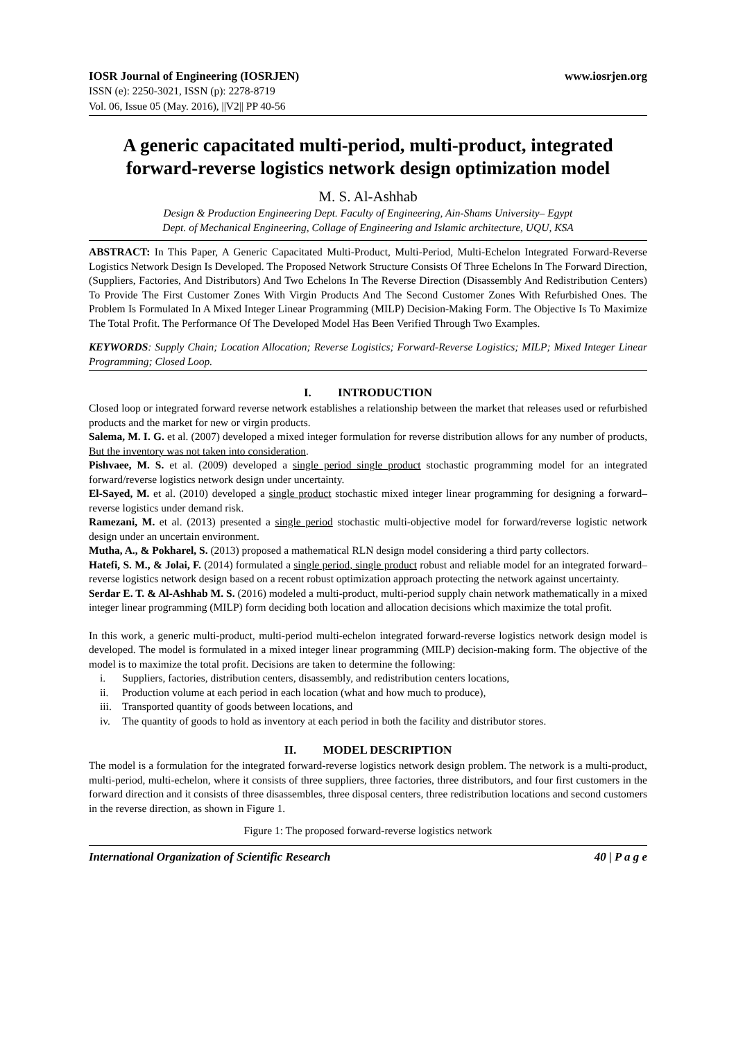IOSR Journal of Engineering (IOSRJEN) www.iosrjen.org
ISSN (e): 2250-3021, ISSN (p): 2278-8719
Vol. 06, Issue 05 (May. 2016), ||V2|| PP 40-56
A generic capacitated multi-period, multi-product, integrated forward-reverse logistics network design optimization model
M. S. Al-Ashhab
Design & Production Engineering Dept. Faculty of Engineering, Ain-Shams University– Egypt
Dept. of Mechanical Engineering, Collage of Engineering and Islamic architecture, UQU, KSA
ABSTRACT: In This Paper, A Generic Capacitated Multi-Product, Multi-Period, Multi-Echelon Integrated Forward-Reverse Logistics Network Design Is Developed. The Proposed Network Structure Consists Of Three Echelons In The Forward Direction, (Suppliers, Factories, And Distributors) And Two Echelons In The Reverse Direction (Disassembly And Redistribution Centers) To Provide The First Customer Zones With Virgin Products And The Second Customer Zones With Refurbished Ones. The Problem Is Formulated In A Mixed Integer Linear Programming (MILP) Decision-Making Form. The Objective Is To Maximize The Total Profit. The Performance Of The Developed Model Has Been Verified Through Two Examples.
KEYWORDS: Supply Chain; Location Allocation; Reverse Logistics; Forward-Reverse Logistics; MILP; Mixed Integer Linear Programming; Closed Loop.
I. INTRODUCTION
Closed loop or integrated forward reverse network establishes a relationship between the market that releases used or refurbished products and the market for new or virgin products.
Salema, M. I. G. et al. (2007) developed a mixed integer formulation for reverse distribution allows for any number of products, But the inventory was not taken into consideration.
Pishvaee, M. S. et al. (2009) developed a single period single product stochastic programming model for an integrated forward/reverse logistics network design under uncertainty.
El-Sayed, M. et al. (2010) developed a single product stochastic mixed integer linear programming for designing a forward–reverse logistics under demand risk.
Ramezani, M. et al. (2013) presented a single period stochastic multi-objective model for forward/reverse logistic network design under an uncertain environment.
Mutha, A., & Pokharel, S. (2013) proposed a mathematical RLN design model considering a third party collectors.
Hatefi, S. M., & Jolai, F. (2014) formulated a single period, single product robust and reliable model for an integrated forward–reverse logistics network design based on a recent robust optimization approach protecting the network against uncertainty.
Serdar E. T. & Al-Ashhab M. S. (2016) modeled a multi-product, multi-period supply chain network mathematically in a mixed integer linear programming (MILP) form deciding both location and allocation decisions which maximize the total profit.
In this work, a generic multi-product, multi-period multi-echelon integrated forward-reverse logistics network design model is developed. The model is formulated in a mixed integer linear programming (MILP) decision-making form. The objective of the model is to maximize the total profit. Decisions are taken to determine the following:
i. Suppliers, factories, distribution centers, disassembly, and redistribution centers locations,
ii. Production volume at each period in each location (what and how much to produce),
iii. Transported quantity of goods between locations, and
iv. The quantity of goods to hold as inventory at each period in both the facility and distributor stores.
II. MODEL DESCRIPTION
The model is a formulation for the integrated forward-reverse logistics network design problem. The network is a multi-product, multi-period, multi-echelon, where it consists of three suppliers, three factories, three distributors, and four first customers in the forward direction and it consists of three disassembles, three disposal centers, three redistribution locations and second customers in the reverse direction, as shown in Figure 1.
Figure 1: The proposed forward-reverse logistics network
International Organization of Scientific Research 40 | P a g e